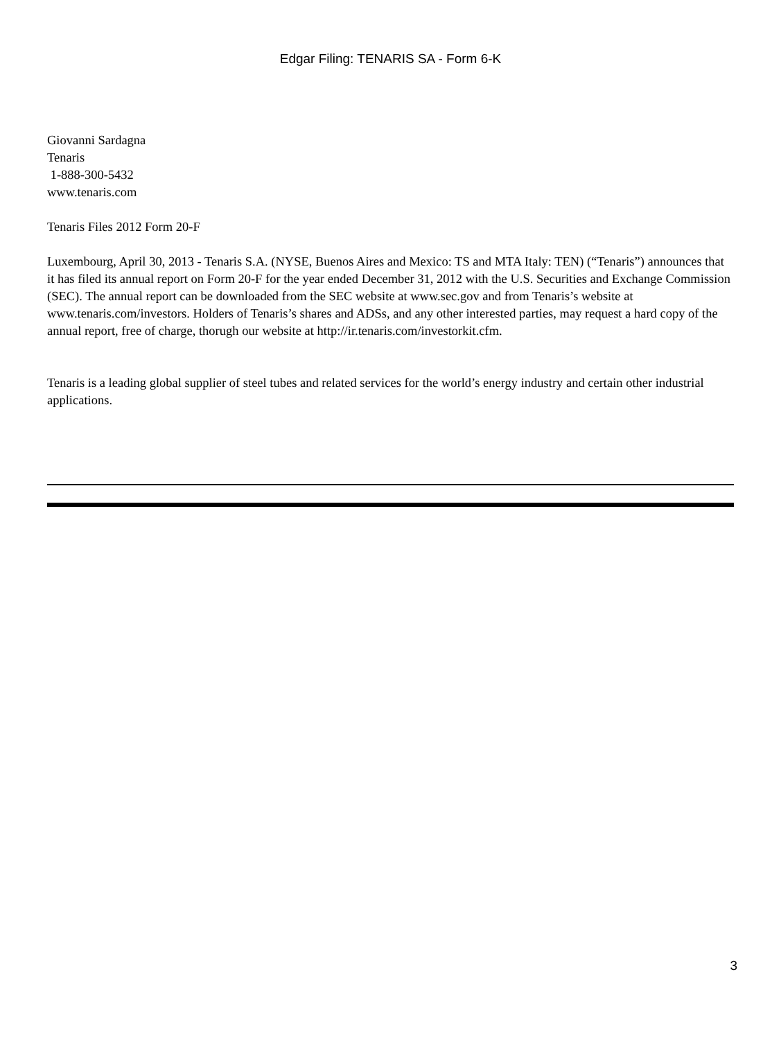Edgar Filing: TENARIS SA - Form 6-K
Giovanni Sardagna
Tenaris
1-888-300-5432
www.tenaris.com
Tenaris Files 2012 Form 20-F
Luxembourg, April 30, 2013 - Tenaris S.A. (NYSE, Buenos Aires and Mexico: TS and MTA Italy: TEN) (“Tenaris”) announces that it has filed its annual report on Form 20-F for the year ended December 31, 2012 with the U.S. Securities and Exchange Commission (SEC). The annual report can be downloaded from the SEC website at www.sec.gov and from Tenaris’s website at www.tenaris.com/investors. Holders of Tenaris’s shares and ADSs, and any other interested parties, may request a hard copy of the annual report, free of charge, thorugh our website at http://ir.tenaris.com/investorkit.cfm.
Tenaris is a leading global supplier of steel tubes and related services for the world’s energy industry and certain other industrial applications.
3